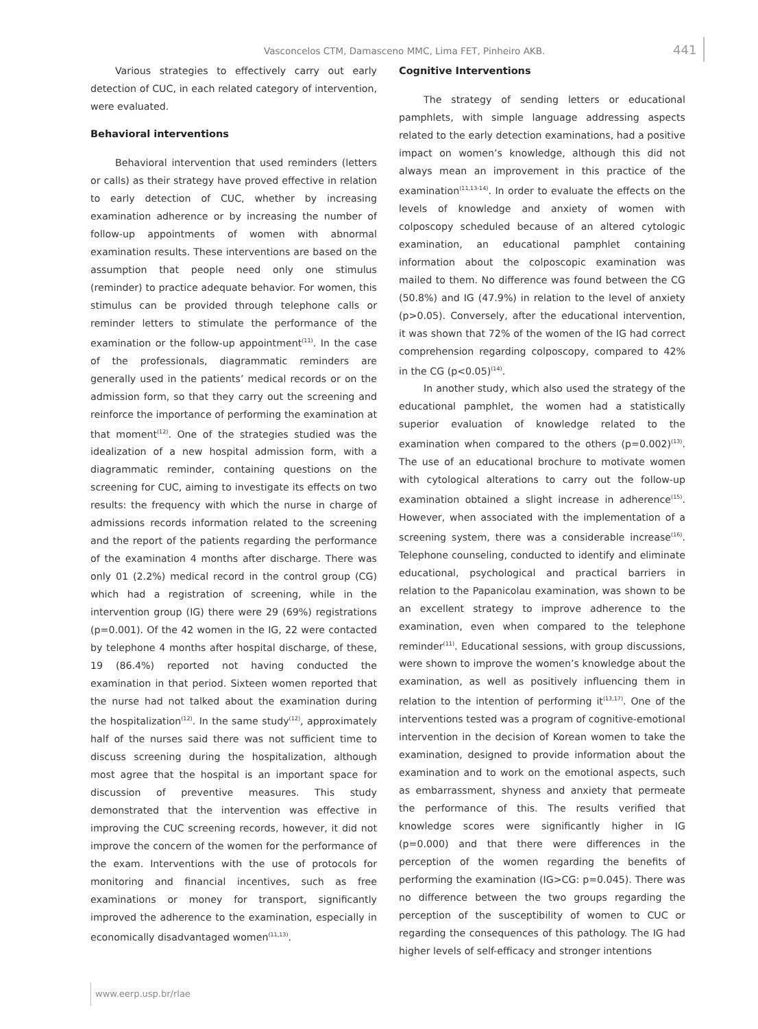Vasconcelos CTM, Damasceno MMC, Lima FET, Pinheiro AKB. 441
Various strategies to effectively carry out early detection of CUC, in each related category of intervention, were evaluated.
Behavioral interventions
Behavioral intervention that used reminders (letters or calls) as their strategy have proved effective in relation to early detection of CUC, whether by increasing examination adherence or by increasing the number of follow-up appointments of women with abnormal examination results. These interventions are based on the assumption that people need only one stimulus (reminder) to practice adequate behavior. For women, this stimulus can be provided through telephone calls or reminder letters to stimulate the performance of the examination or the follow-up appointment<sup>(11)</sup>. In the case of the professionals, diagrammatic reminders are generally used in the patients’ medical records or on the admission form, so that they carry out the screening and reinforce the importance of performing the examination at that moment<sup>(12)</sup>. One of the strategies studied was the idealization of a new hospital admission form, with a diagrammatic reminder, containing questions on the screening for CUC, aiming to investigate its effects on two results: the frequency with which the nurse in charge of admissions records information related to the screening and the report of the patients regarding the performance of the examination 4 months after discharge. There was only 01 (2.2%) medical record in the control group (CG) which had a registration of screening, while in the intervention group (IG) there were 29 (69%) registrations (p=0.001). Of the 42 women in the IG, 22 were contacted by telephone 4 months after hospital discharge, of these, 19 (86.4%) reported not having conducted the examination in that period. Sixteen women reported that the nurse had not talked about the examination during the hospitalization<sup>(12)</sup>. In the same study<sup>(12)</sup>, approximately half of the nurses said there was not sufficient time to discuss screening during the hospitalization, although most agree that the hospital is an important space for discussion of preventive measures. This study demonstrated that the intervention was effective in improving the CUC screening records, however, it did not improve the concern of the women for the performance of the exam. Interventions with the use of protocols for monitoring and financial incentives, such as free examinations or money for transport, significantly improved the adherence to the examination, especially in economically disadvantaged women<sup>(11,13)</sup>.
Cognitive Interventions
The strategy of sending letters or educational pamphlets, with simple language addressing aspects related to the early detection examinations, had a positive impact on women’s knowledge, although this did not always mean an improvement in this practice of the examination<sup>(11,13-14)</sup>. In order to evaluate the effects on the levels of knowledge and anxiety of women with colposcopy scheduled because of an altered cytologic examination, an educational pamphlet containing information about the colposcopic examination was mailed to them. No difference was found between the CG (50.8%) and IG (47.9%) in relation to the level of anxiety (p>0.05). Conversely, after the educational intervention, it was shown that 72% of the women of the IG had correct comprehension regarding colposcopy, compared to 42% in the CG (p<0.05)<sup>(14)</sup>.
In another study, which also used the strategy of the educational pamphlet, the women had a statistically superior evaluation of knowledge related to the examination when compared to the others (p=0.002)<sup>(13)</sup>. The use of an educational brochure to motivate women with cytological alterations to carry out the follow-up examination obtained a slight increase in adherence<sup>(15)</sup>. However, when associated with the implementation of a screening system, there was a considerable increase<sup>(16)</sup>. Telephone counseling, conducted to identify and eliminate educational, psychological and practical barriers in relation to the Papanicolau examination, was shown to be an excellent strategy to improve adherence to the examination, even when compared to the telephone reminder<sup>(11)</sup>. Educational sessions, with group discussions, were shown to improve the women’s knowledge about the examination, as well as positively influencing them in relation to the intention of performing it<sup>(13,17)</sup>. One of the interventions tested was a program of cognitive-emotional intervention in the decision of Korean women to take the examination, designed to provide information about the examination and to work on the emotional aspects, such as embarrassment, shyness and anxiety that permeate the performance of this. The results verified that knowledge scores were significantly higher in IG (p=0.000) and that there were differences in the perception of the women regarding the benefits of performing the examination (IG>CG: p=0.045). There was no difference between the two groups regarding the perception of the susceptibility of women to CUC or regarding the consequences of this pathology. The IG had higher levels of self-efficacy and stronger intentions
www.eerp.usp.br/rlae